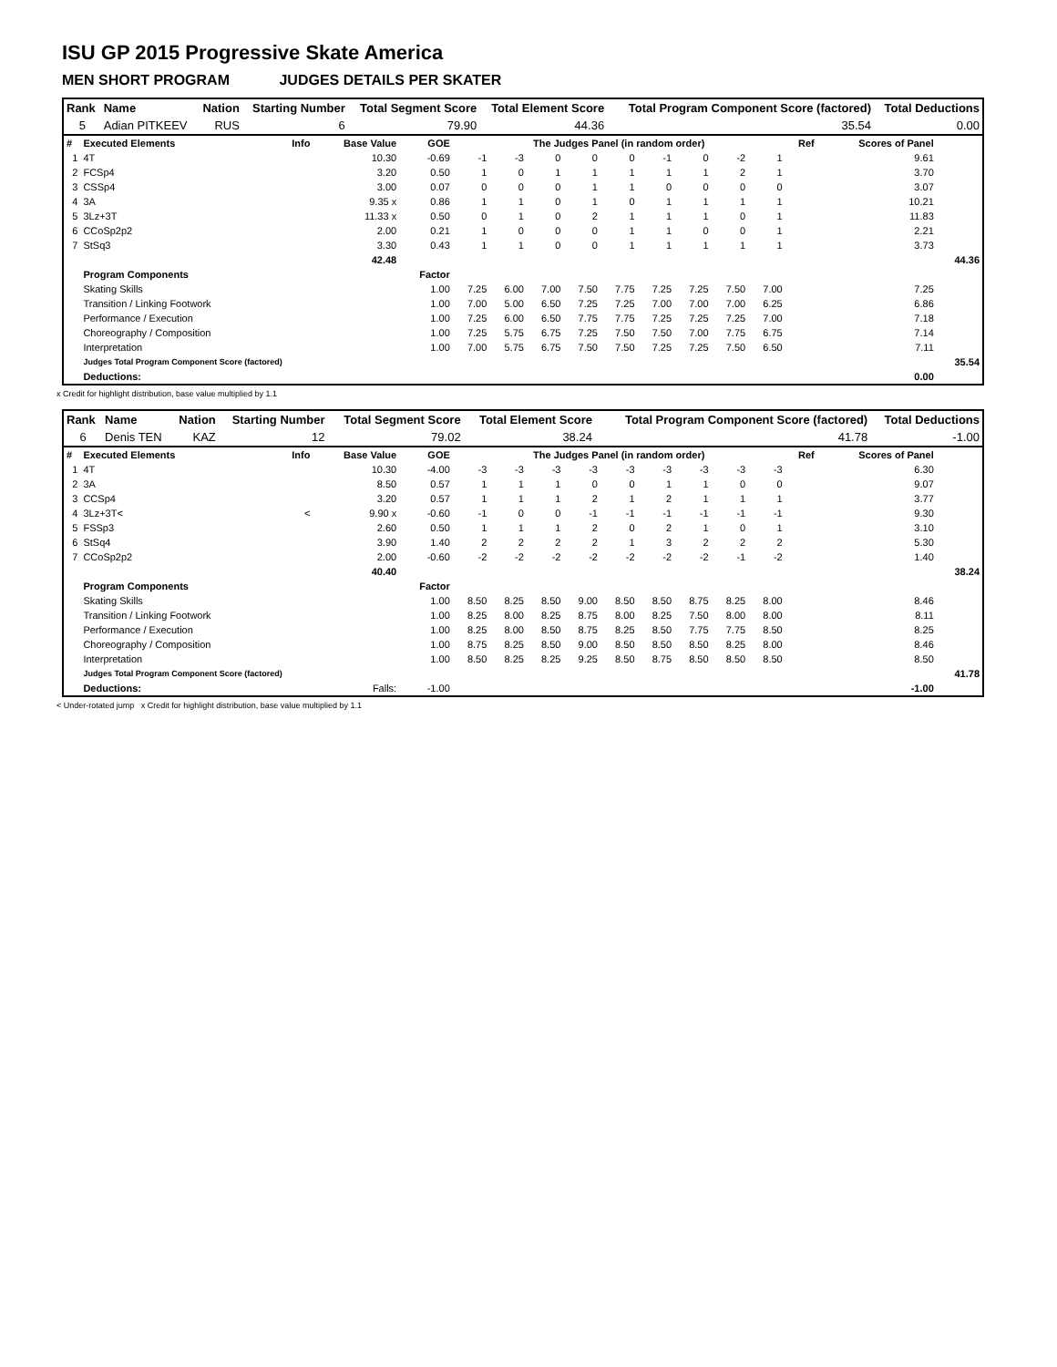ISU GP 2015 Progressive Skate America
MEN SHORT PROGRAM JUDGES DETAILS PER SKATER
| Rank | Name | Nation | Starting Number | Total Segment Score | Total Element Score | Total Program Component Score (factored) | Total Deductions |
| --- | --- | --- | --- | --- | --- | --- | --- |
| 5 | Adian PITKEEV | RUS | 6 | 79.90 | 44.36 | 35.54 | 0.00 |
| # | Executed Elements | Info | Base Value | GOE | The Judges Panel (in random order) | | | | | | | | | Ref | Scores of Panel | |
| --- | --- | --- | --- | --- | --- | --- | --- | --- | --- | --- | --- | --- | --- | --- | --- | --- |
| 1 | 4T | | 10.30 | -0.69 | -1 | -3 | 0 | 0 | 0 | -1 | 0 | -2 | 1 | | 9.61 | |
| 2 | FCSp4 | | 3.20 | 0.50 | 1 | 0 | 1 | 1 | 1 | 1 | 1 | 2 | 1 | | 3.70 | |
| 3 | CSSp4 | | 3.00 | 0.07 | 0 | 0 | 0 | 1 | 1 | 0 | 0 | 0 | 0 | | 3.07 | |
| 4 | 3A | | 9.35 x | 0.86 | 1 | 1 | 0 | 1 | 0 | 1 | 1 | 1 | 1 | | 10.21 | |
| 5 | 3Lz+3T | | 11.33 x | 0.50 | 0 | 1 | 0 | 2 | 1 | 1 | 1 | 0 | 1 | | 11.83 | |
| 6 | CCoSp2p2 | | 2.00 | 0.21 | 1 | 0 | 0 | 0 | 1 | 1 | 0 | 0 | 1 | | 2.21 | |
| 7 | StSq3 | | 3.30 | 0.43 | 1 | 1 | 0 | 0 | 1 | 1 | 1 | 1 | 1 | | 3.73 | |
| | | | 42.48 | | | | | | | | | | | | | 44.36 |
| | Program Components | | | Factor | | | | | | | | | | | | |
| | Skating Skills | | | 1.00 | 7.25 | 6.00 | 7.00 | 7.50 | 7.75 | 7.25 | 7.25 | 7.50 | 7.00 | | 7.25 | |
| | Transition / Linking Footwork | | | 1.00 | 7.00 | 5.00 | 6.50 | 7.25 | 7.25 | 7.00 | 7.00 | 7.00 | 6.25 | | 6.86 | |
| | Performance / Execution | | | 1.00 | 7.25 | 6.00 | 6.50 | 7.75 | 7.75 | 7.25 | 7.25 | 7.25 | 7.00 | | 7.18 | |
| | Choreography / Composition | | | 1.00 | 7.25 | 5.75 | 6.75 | 7.25 | 7.50 | 7.50 | 7.00 | 7.75 | 6.75 | | 7.14 | |
| | Interpretation | | | 1.00 | 7.00 | 5.75 | 6.75 | 7.50 | 7.50 | 7.25 | 7.25 | 7.50 | 6.50 | | 7.11 | |
| | Judges Total Program Component Score (factored) | | | | | | | | | | | | | | | 35.54 |
| | Deductions: | | | | | | | | | | | | | | 0.00 | |
x Credit for highlight distribution, base value multiplied by 1.1
| Rank | Name | Nation | Starting Number | Total Segment Score | Total Element Score | Total Program Component Score (factored) | Total Deductions |
| --- | --- | --- | --- | --- | --- | --- | --- |
| 6 | Denis TEN | KAZ | 12 | 79.02 | 38.24 | 41.78 | -1.00 |
| # | Executed Elements | Info | Base Value | GOE | The Judges Panel (in random order) | | | | | | | | | Ref | Scores of Panel | |
| --- | --- | --- | --- | --- | --- | --- | --- | --- | --- | --- | --- | --- | --- | --- | --- | --- |
| 1 | 4T | | 10.30 | -4.00 | -3 | -3 | -3 | -3 | -3 | -3 | -3 | -3 | -3 | | 6.30 | |
| 2 | 3A | | 8.50 | 0.57 | 1 | 1 | 1 | 0 | 0 | 1 | 1 | 0 | 0 | | 9.07 | |
| 3 | CCSp4 | | 3.20 | 0.57 | 1 | 1 | 1 | 2 | 1 | 2 | 1 | 1 | 1 | | 3.77 | |
| 4 | 3Lz+3T< | < | 9.90 x | -0.60 | -1 | 0 | 0 | -1 | -1 | -1 | -1 | -1 | -1 | | 9.30 | |
| 5 | FSSp3 | | 2.60 | 0.50 | 1 | 1 | 1 | 2 | 0 | 2 | 1 | 0 | 1 | | 3.10 | |
| 6 | StSq4 | | 3.90 | 1.40 | 2 | 2 | 2 | 2 | 1 | 3 | 2 | 2 | 2 | | 5.30 | |
| 7 | CCoSp2p2 | | 2.00 | -0.60 | -2 | -2 | -2 | -2 | -2 | -2 | -2 | -1 | -2 | | 1.40 | |
| | | | 40.40 | | | | | | | | | | | | | 38.24 |
| | Program Components | | | Factor | | | | | | | | | | | | |
| | Skating Skills | | | 1.00 | 8.50 | 8.25 | 8.50 | 9.00 | 8.50 | 8.50 | 8.75 | 8.25 | 8.00 | | 8.46 | |
| | Transition / Linking Footwork | | | 1.00 | 8.25 | 8.00 | 8.25 | 8.75 | 8.00 | 8.25 | 7.50 | 8.00 | 8.00 | | 8.11 | |
| | Performance / Execution | | | 1.00 | 8.25 | 8.00 | 8.50 | 8.75 | 8.25 | 8.50 | 7.75 | 7.75 | 8.50 | | 8.25 | |
| | Choreography / Composition | | | 1.00 | 8.75 | 8.25 | 8.50 | 9.00 | 8.50 | 8.50 | 8.50 | 8.25 | 8.00 | | 8.46 | |
| | Interpretation | | | 1.00 | 8.50 | 8.25 | 8.25 | 9.25 | 8.50 | 8.75 | 8.50 | 8.50 | 8.50 | | 8.50 | |
| | Judges Total Program Component Score (factored) | | | | | | | | | | | | | | | 41.78 |
| | Deductions: | Falls: | | -1.00 | | | | | | | | | | | -1.00 | |
< Under-rotated jump x Credit for highlight distribution, base value multiplied by 1.1